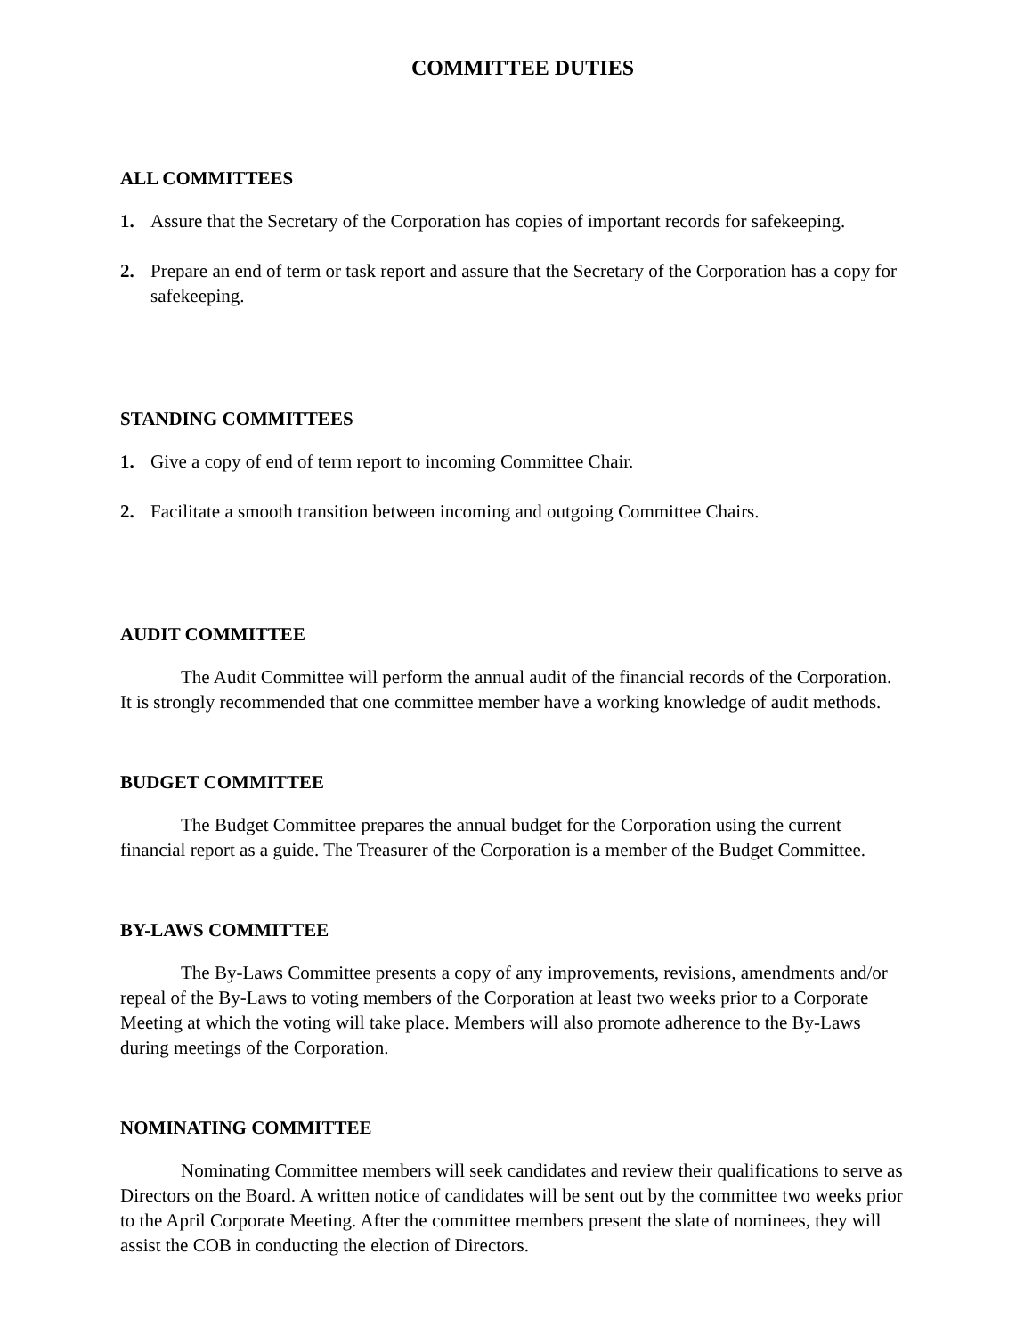COMMITTEE DUTIES
ALL COMMITTEES
1. Assure that the Secretary of the Corporation has copies of important records for safekeeping.
2. Prepare an end of term or task report and assure that the Secretary of the Corporation has a copy for safekeeping.
STANDING COMMITTEES
1. Give a copy of end of term report to incoming Committee Chair.
2. Facilitate a smooth transition between incoming and outgoing Committee Chairs.
AUDIT COMMITTEE
The Audit Committee will perform the annual audit of the financial records of the Corporation. It is strongly recommended that one committee member have a working knowledge of audit methods.
BUDGET COMMITTEE
The Budget Committee prepares the annual budget for the Corporation using the current financial report as a guide. The Treasurer of the Corporation is a member of the Budget Committee.
BY-LAWS COMMITTEE
The By-Laws Committee presents a copy of any improvements, revisions, amendments and/or repeal of the By-Laws to voting members of the Corporation at least two weeks prior to a Corporate Meeting at which the voting will take place. Members will also promote adherence to the By-Laws during meetings of the Corporation.
NOMINATING COMMITTEE
Nominating Committee members will seek candidates and review their qualifications to serve as Directors on the Board. A written notice of candidates will be sent out by the committee two weeks prior to the April Corporate Meeting. After the committee members present the slate of nominees, they will assist the COB in conducting the election of Directors.